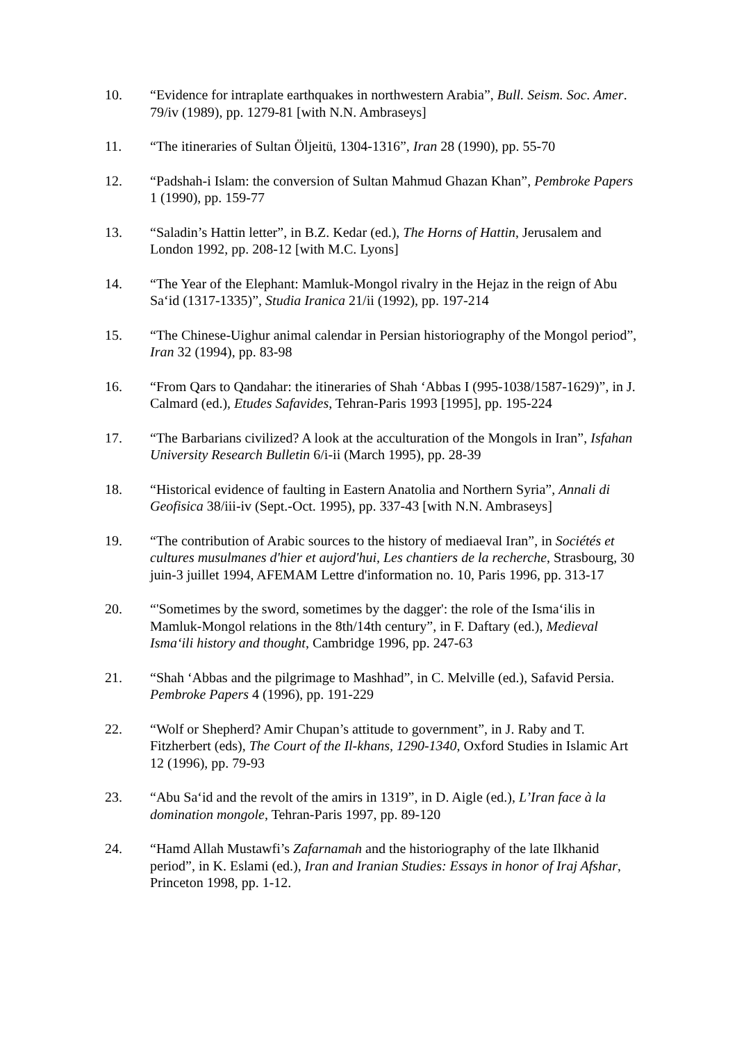10. “Evidence for intraplate earthquakes in northwestern Arabia”, Bull. Seism. Soc. Amer. 79/iv (1989), pp. 1279-81 [with N.N. Ambraseys]
11. “The itineraries of Sultan Öljeitü, 1304-1316”, Iran 28 (1990), pp. 55-70
12. “Padshah-i Islam: the conversion of Sultan Mahmud Ghazan Khan”, Pembroke Papers 1 (1990), pp. 159-77
13. “Saladin’s Hattin letter”, in B.Z. Kedar (ed.), The Horns of Hattin, Jerusalem and London 1992, pp. 208-12 [with M.C. Lyons]
14. “The Year of the Elephant: Mamluk-Mongol rivalry in the Hejaz in the reign of Abu Sa‘id (1317-1335)”, Studia Iranica 21/ii (1992), pp. 197-214
15. “The Chinese-Uighur animal calendar in Persian historiography of the Mongol period”, Iran 32 (1994), pp. 83-98
16. “From Qars to Qandahar: the itineraries of Shah ‘Abbas I (995-1038/1587-1629)”, in J. Calmard (ed.), Etudes Safavides, Tehran-Paris 1993 [1995], pp. 195-224
17. “The Barbarians civilized? A look at the acculturation of the Mongols in Iran”, Isfahan University Research Bulletin 6/i-ii (March 1995), pp. 28-39
18. “Historical evidence of faulting in Eastern Anatolia and Northern Syria”, Annali di Geofisica 38/iii-iv (Sept.-Oct. 1995), pp. 337-43 [with N.N. Ambraseys]
19. “The contribution of Arabic sources to the history of mediaeval Iran”, in Sociétés et cultures musulmanes d'hier et aujord'hui, Les chantiers de la recherche, Strasbourg, 30 juin-3 juillet 1994, AFEMAM Lettre d'information no. 10, Paris 1996, pp. 313-17
20. “'Sometimes by the sword, sometimes by the dagger': the role of the Isma‘ilis in Mamluk-Mongol relations in the 8th/14th century”, in F. Daftary (ed.), Medieval Isma‘ili history and thought, Cambridge 1996, pp. 247-63
21. “Shah ‘Abbas and the pilgrimage to Mashhad”, in C. Melville (ed.), Safavid Persia. Pembroke Papers 4 (1996), pp. 191-229
22. “Wolf or Shepherd? Amir Chupan’s attitude to government”, in J. Raby and T. Fitzherbert (eds), The Court of the Il-khans, 1290-1340, Oxford Studies in Islamic Art 12 (1996), pp. 79-93
23. “Abu Sa‘id and the revolt of the amirs in 1319”, in D. Aigle (ed.), L’Iran face à la domination mongole, Tehran-Paris 1997, pp. 89-120
24. “Hamd Allah Mustawfi’s Zafarnamah and the historiography of the late Ilkhanid period”, in K. Eslami (ed.), Iran and Iranian Studies: Essays in honor of Iraj Afshar, Princeton 1998, pp. 1-12.